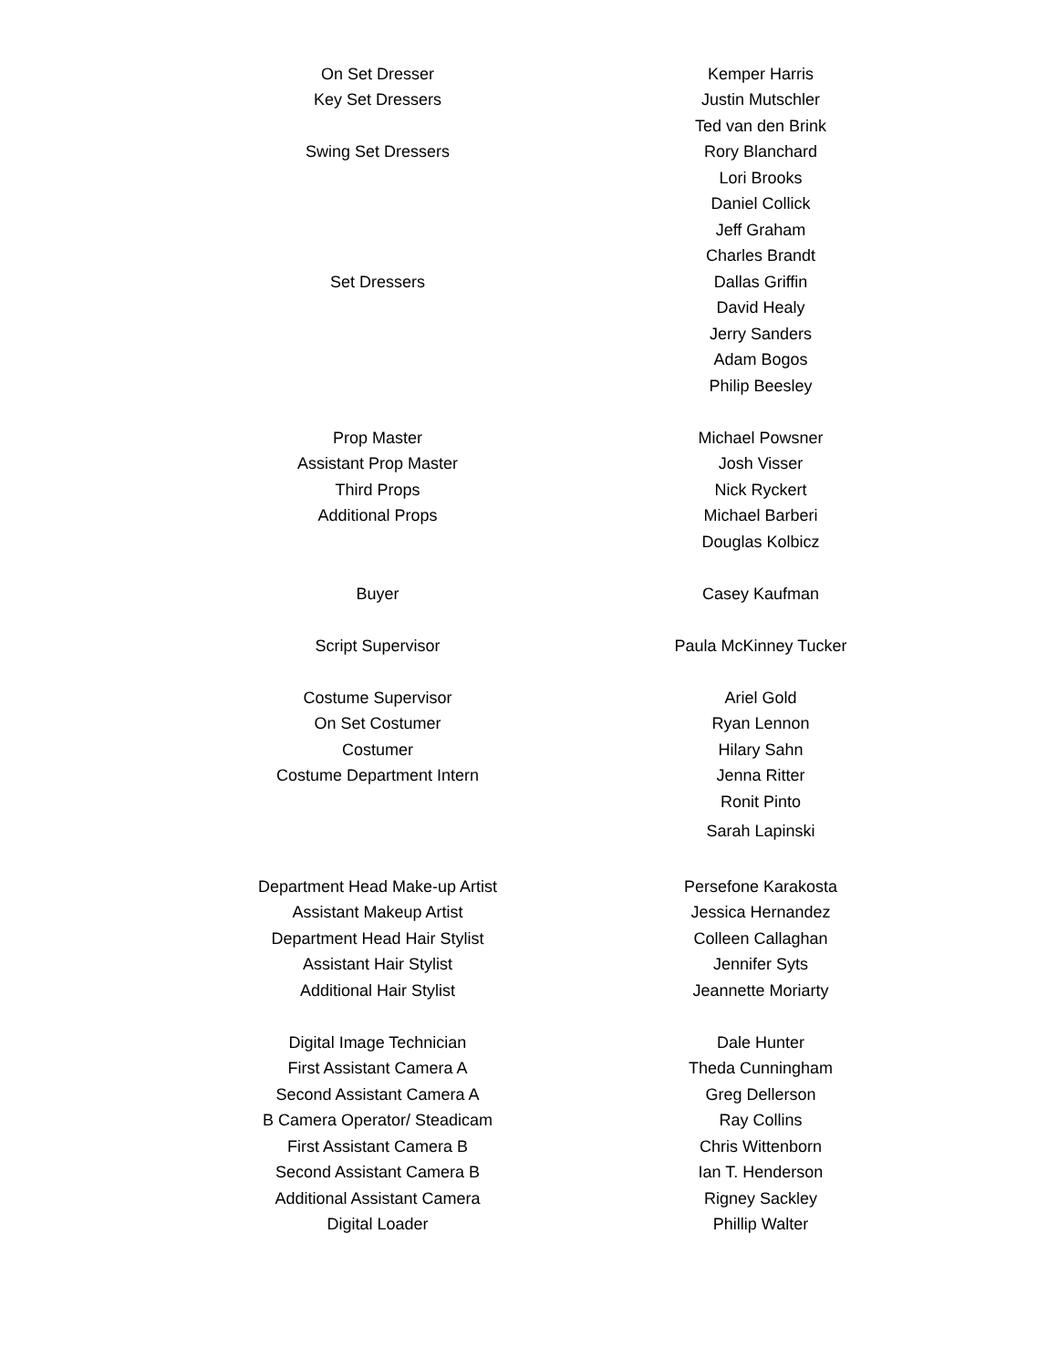| On Set Dresser | Kemper Harris |
| Key Set Dressers | Justin Mutschler |
| | Ted van den Brink |
| Swing Set Dressers | Rory Blanchard |
| | Lori Brooks |
| | Daniel Collick |
| | Jeff Graham |
| | Charles Brandt |
| Set Dressers | Dallas Griffin |
| | David Healy |
| | Jerry Sanders |
| | Adam Bogos |
| | Philip Beesley |
| Prop Master | Michael Powsner |
| Assistant Prop Master | Josh Visser |
| Third Props | Nick Ryckert |
| Additional Props | Michael Barberi |
| | Douglas Kolbicz |
| Buyer | Casey Kaufman |
| Script Supervisor | Paula McKinney Tucker |
| Costume Supervisor | Ariel Gold |
| On Set Costumer | Ryan Lennon |
| Costumer | Hilary Sahn |
| Costume Department Intern | Jenna Ritter |
| | Ronit Pinto |
| | Sarah Lapinski |
| Department Head Make-up Artist | Persefone Karakosta |
| Assistant Makeup Artist | Jessica Hernandez |
| Department Head Hair Stylist | Colleen Callaghan |
| Assistant Hair Stylist | Jennifer Syts |
| Additional Hair Stylist | Jeannette Moriarty |
| Digital Image Technician | Dale Hunter |
| First Assistant Camera A | Theda Cunningham |
| Second Assistant Camera A | Greg Dellerson |
| B Camera Operator/ Steadicam | Ray Collins |
| First Assistant Camera B | Chris Wittenborn |
| Second Assistant Camera B | Ian T. Henderson |
| Additional Assistant Camera | Rigney Sackley |
| Digital Loader | Phillip Walter |